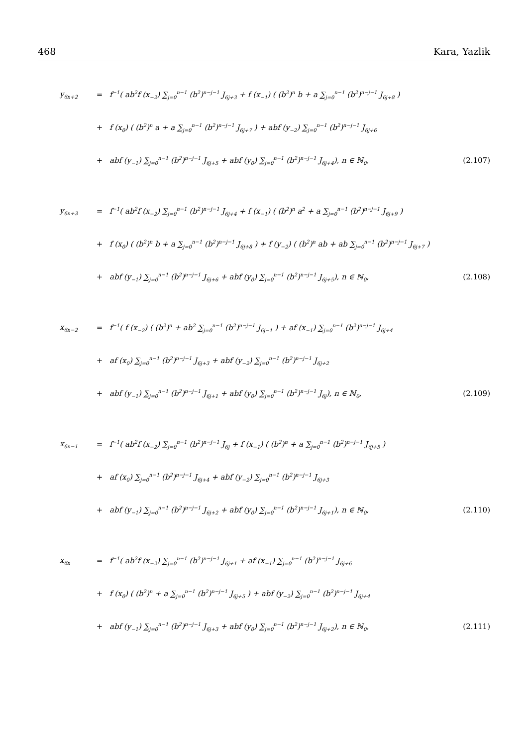468 Kara, Yazlik
y<sub>6n+2</sub> = f<sup>−1</sup>( ab<sup>2</sup>f (x<sub>−2</sub>) ∑<sub>j=0</sub><sup>n−1</sup> (b<sup>2</sup>)<sup>n−j−1</sup> J<sub>6j+3</sub> + f (x<sub>−1</sub>) ( (b<sup>2</sup>)<sup>n</sup> b + a ∑<sub>j=0</sub><sup>n−1</sup> (b<sup>2</sup>)<sup>n−j−1</sup> J<sub>6j+8</sub> )
+ f (x<sub>0</sub>) ( (b<sup>2</sup>)<sup>n</sup> a + a ∑<sub>j=0</sub><sup>n−1</sup> (b<sup>2</sup>)<sup>n−j−1</sup> J<sub>6j+7</sub> ) + abf (y<sub>−2</sub>) ∑<sub>j=0</sub><sup>n−1</sup> (b<sup>2</sup>)<sup>n−j−1</sup> J<sub>6j+6</sub>
+ abf (y<sub>−1</sub>) ∑<sub>j=0</sub><sup>n−1</sup> (b<sup>2</sup>)<sup>n−j−1</sup> J<sub>6j+5</sub> + abf (y<sub>0</sub>) ∑<sub>j=0</sub><sup>n−1</sup> (b<sup>2</sup>)<sup>n−j−1</sup> J<sub>6j+4</sub>), n ∈ ℕ<sub>0</sub>, (2.107)
y<sub>6n+3</sub> = f<sup>−1</sup>( ab<sup>2</sup>f (x<sub>−2</sub>) ∑<sub>j=0</sub><sup>n−1</sup> (b<sup>2</sup>)<sup>n−j−1</sup> J<sub>6j+4</sub> + f (x<sub>−1</sub>) ( (b<sup>2</sup>)<sup>n</sup> a<sup>2</sup> + a ∑<sub>j=0</sub><sup>n−1</sup> (b<sup>2</sup>)<sup>n−j−1</sup> J<sub>6j+9</sub> )
+ f (x<sub>0</sub>) ( (b<sup>2</sup>)<sup>n</sup> b + a ∑<sub>j=0</sub><sup>n−1</sup> (b<sup>2</sup>)<sup>n−j−1</sup> J<sub>6j+8</sub> ) + f (y<sub>−2</sub>) ( (b<sup>2</sup>)<sup>n</sup> ab + ab ∑<sub>j=0</sub><sup>n−1</sup> (b<sup>2</sup>)<sup>n−j−1</sup> J<sub>6j+7</sub> )
+ abf (y<sub>−1</sub>) ∑<sub>j=0</sub><sup>n−1</sup> (b<sup>2</sup>)<sup>n−j−1</sup> J<sub>6j+6</sub> + abf (y<sub>0</sub>) ∑<sub>j=0</sub><sup>n−1</sup> (b<sup>2</sup>)<sup>n−j−1</sup> J<sub>6j+5</sub>), n ∈ ℕ<sub>0</sub>, (2.108)
x<sub>6n−2</sub> = f<sup>−1</sup>( f (x<sub>−2</sub>) ( (b<sup>2</sup>)<sup>n</sup> + ab<sup>2</sup> ∑<sub>j=0</sub><sup>n−1</sup> (b<sup>2</sup>)<sup>n−j−1</sup> J<sub>6j−1</sub> ) + af (x<sub>−1</sub>) ∑<sub>j=0</sub><sup>n−1</sup> (b<sup>2</sup>)<sup>n−j−1</sup> J<sub>6j+4</sub>
+ af (x<sub>0</sub>) ∑<sub>j=0</sub><sup>n−1</sup> (b<sup>2</sup>)<sup>n−j−1</sup> J<sub>6j+3</sub> + abf (y<sub>−2</sub>) ∑<sub>j=0</sub><sup>n−1</sup> (b<sup>2</sup>)<sup>n−j−1</sup> J<sub>6j+2</sub>
+ abf (y<sub>−1</sub>) ∑<sub>j=0</sub><sup>n−1</sup> (b<sup>2</sup>)<sup>n−j−1</sup> J<sub>6j+1</sub> + abf (y<sub>0</sub>) ∑<sub>j=0</sub><sup>n−1</sup> (b<sup>2</sup>)<sup>n−j−1</sup> J<sub>6j</sub>), n ∈ ℕ<sub>0</sub>, (2.109)
x<sub>6n−1</sub> = f<sup>−1</sup>( ab<sup>2</sup>f (x<sub>−2</sub>) ∑<sub>j=0</sub><sup>n−1</sup> (b<sup>2</sup>)<sup>n−j−1</sup> J<sub>6j</sub> + f (x<sub>−1</sub>) ( (b<sup>2</sup>)<sup>n</sup> + a ∑<sub>j=0</sub><sup>n−1</sup> (b<sup>2</sup>)<sup>n−j−1</sup> J<sub>6j+5</sub> )
+ af (x<sub>0</sub>) ∑<sub>j=0</sub><sup>n−1</sup> (b<sup>2</sup>)<sup>n−j−1</sup> J<sub>6j+4</sub> + abf (y<sub>−2</sub>) ∑<sub>j=0</sub><sup>n−1</sup> (b<sup>2</sup>)<sup>n−j−1</sup> J<sub>6j+3</sub>
+ abf (y<sub>−1</sub>) ∑<sub>j=0</sub><sup>n−1</sup> (b<sup>2</sup>)<sup>n−j−1</sup> J<sub>6j+2</sub> + abf (y<sub>0</sub>) ∑<sub>j=0</sub><sup>n−1</sup> (b<sup>2</sup>)<sup>n−j−1</sup> J<sub>6j+1</sub>), n ∈ ℕ<sub>0</sub>, (2.110)
x<sub>6n</sub> = f<sup>−1</sup>( ab<sup>2</sup>f (x<sub>−2</sub>) ∑<sub>j=0</sub><sup>n−1</sup> (b<sup>2</sup>)<sup>n−j−1</sup> J<sub>6j+1</sub> + af (x<sub>−1</sub>) ∑<sub>j=0</sub><sup>n−1</sup> (b<sup>2</sup>)<sup>n−j−1</sup> J<sub>6j+6</sub>
+ f (x<sub>0</sub>) ( (b<sup>2</sup>)<sup>n</sup> + a ∑<sub>j=0</sub><sup>n−1</sup> (b<sup>2</sup>)<sup>n−j−1</sup> J<sub>6j+5</sub> ) + abf (y<sub>−2</sub>) ∑<sub>j=0</sub><sup>n−1</sup> (b<sup>2</sup>)<sup>n−j−1</sup> J<sub>6j+4</sub>
+ abf (y<sub>−1</sub>) ∑<sub>j=0</sub><sup>n−1</sup> (b<sup>2</sup>)<sup>n−j−1</sup> J<sub>6j+3</sub> + abf (y<sub>0</sub>) ∑<sub>j=0</sub><sup>n−1</sup> (b<sup>2</sup>)<sup>n−j−1</sup> J<sub>6j+2</sub>), n ∈ ℕ<sub>0</sub>, (2.111)